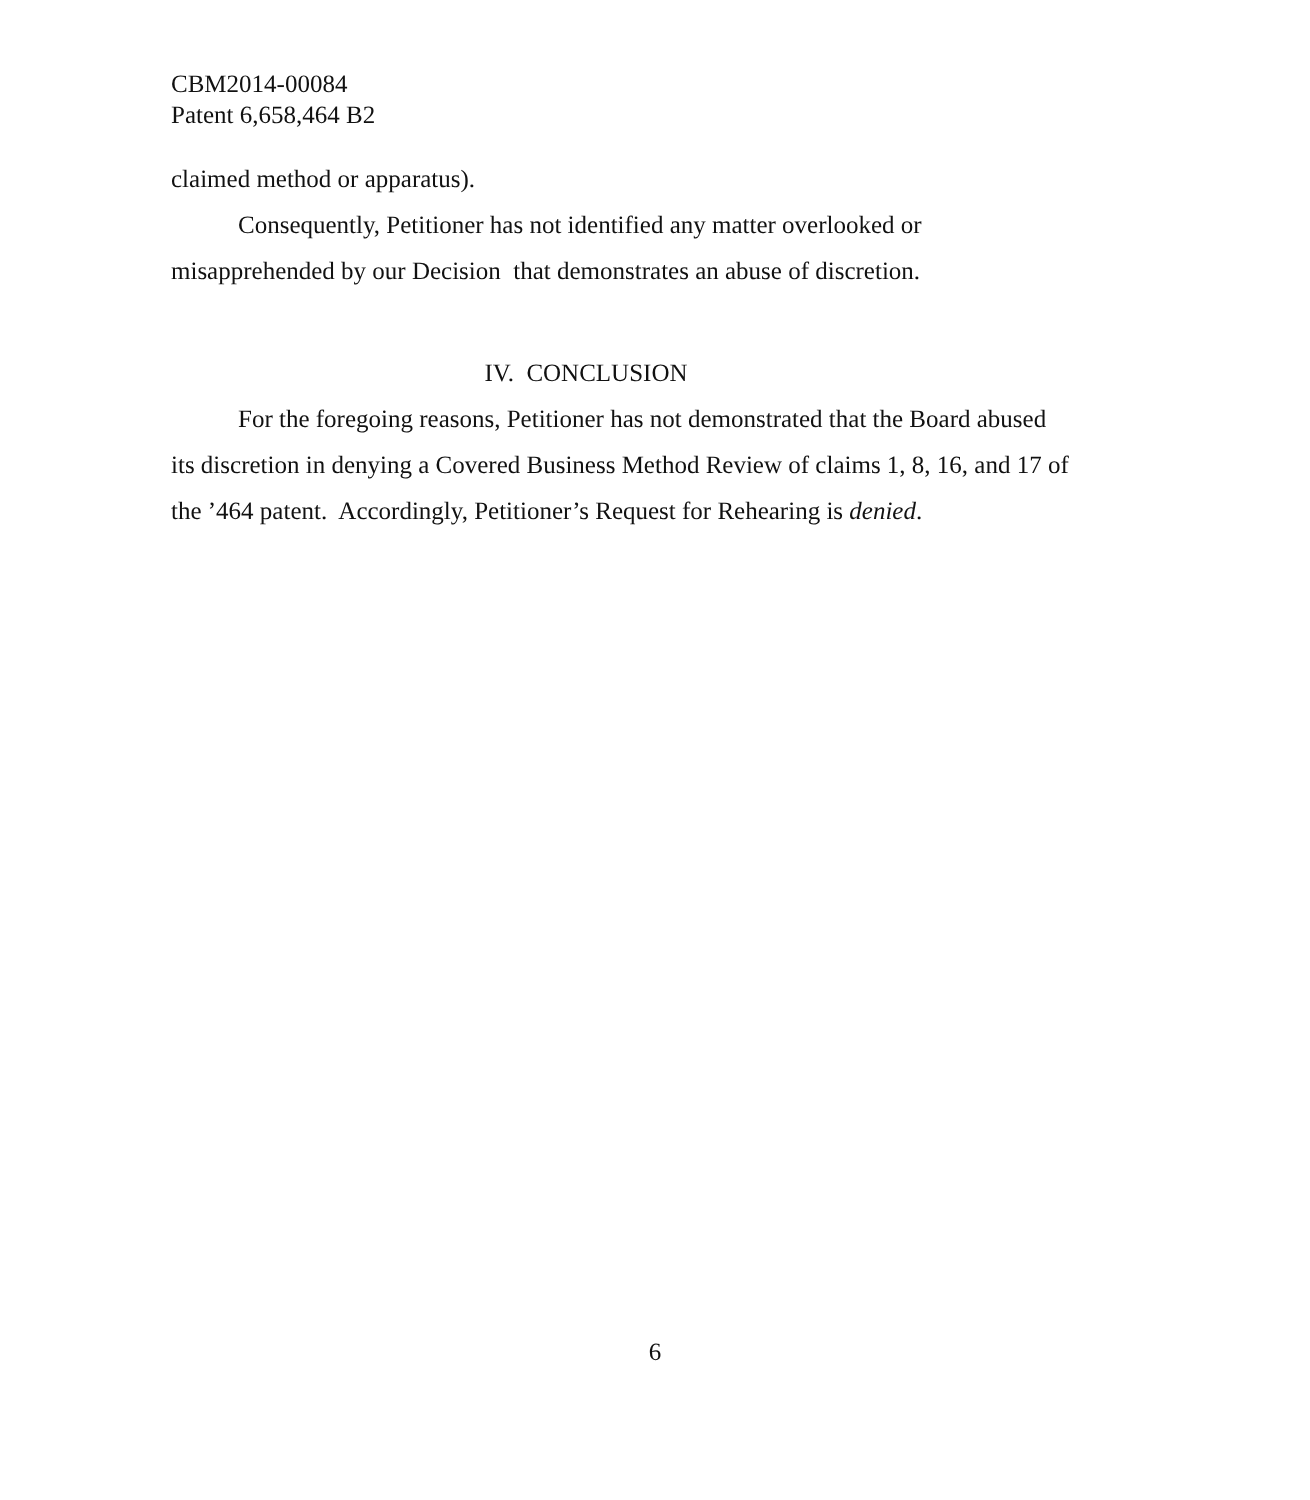CBM2014-00084
Patent 6,658,464 B2
claimed method or apparatus).
Consequently, Petitioner has not identified any matter overlooked or misapprehended by our Decision that demonstrates an abuse of discretion.
IV. CONCLUSION
For the foregoing reasons, Petitioner has not demonstrated that the Board abused its discretion in denying a Covered Business Method Review of claims 1, 8, 16, and 17 of the ’464 patent. Accordingly, Petitioner’s Request for Rehearing is denied.
6